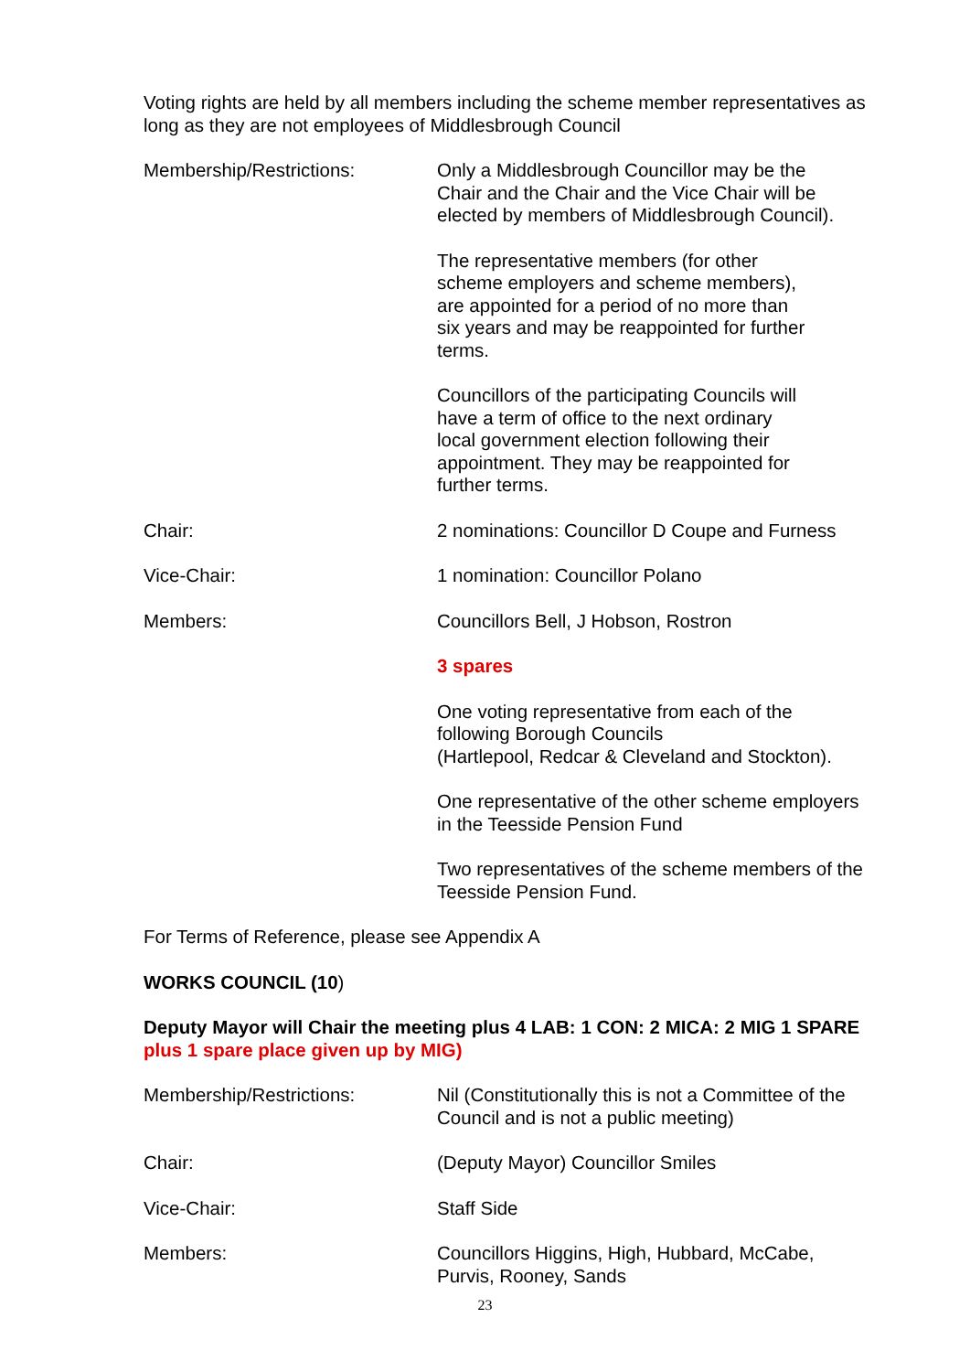Voting rights are held by all members including the scheme member representatives as long as they are not employees of Middlesbrough Council
Membership/Restrictions: Only a Middlesbrough Councillor may be the
Chair and the Chair and the Vice Chair will be
elected by members of Middlesbrough Council).
The representative members (for other
scheme employers and scheme members),
are appointed for a period of no more than
six years and may be reappointed for further
terms.
Councillors of the participating Councils will
have a term of office to the next ordinary
local government election following their
appointment. They may be reappointed for
further terms.
Chair: 2 nominations: Councillor D Coupe and Furness
Vice-Chair: 1 nomination: Councillor Polano
Members: Councillors Bell, J Hobson, Rostron
3 spares
One voting representative from each of the
following Borough Councils
(Hartlepool, Redcar & Cleveland and Stockton).
One representative of the other scheme employers
in the Teesside Pension Fund
Two representatives of the scheme members of the
Teesside Pension Fund.
For Terms of Reference, please see Appendix A
WORKS COUNCIL (10)
Deputy Mayor will Chair the meeting plus 4 LAB: 1 CON: 2 MICA: 2 MIG 1 SPARE plus 1 spare place given up by MIG)
Membership/Restrictions: Nil (Constitutionally this is not a Committee of the
Council and is not a public meeting)
Chair: (Deputy Mayor) Councillor Smiles
Vice-Chair: Staff Side
Members: Councillors Higgins, High, Hubbard, McCabe,
Purvis, Rooney, Sands
23